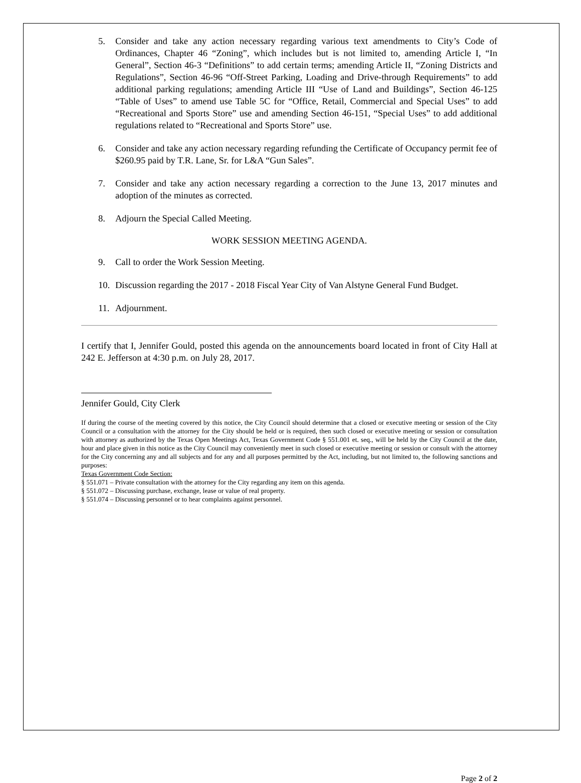5. Consider and take any action necessary regarding various text amendments to City’s Code of Ordinances, Chapter 46 “Zoning”, which includes but is not limited to, amending Article I, “In General”, Section 46-3 “Definitions” to add certain terms; amending Article II, “Zoning Districts and Regulations”, Section 46-96 “Off-Street Parking, Loading and Drive-through Requirements” to add additional parking regulations; amending Article III “Use of Land and Buildings”, Section 46-125 “Table of Uses” to amend use Table 5C for “Office, Retail, Commercial and Special Uses” to add “Recreational and Sports Store” use and amending Section 46-151, “Special Uses” to add additional regulations related to “Recreational and Sports Store” use.
6. Consider and take any action necessary regarding refunding the Certificate of Occupancy permit fee of $260.95 paid by T.R. Lane, Sr. for L&A “Gun Sales”.
7. Consider and take any action necessary regarding a correction to the June 13, 2017 minutes and adoption of the minutes as corrected.
8. Adjourn the Special Called Meeting.
WORK SESSION MEETING AGENDA.
9. Call to order the Work Session Meeting.
10. Discussion regarding the 2017 - 2018 Fiscal Year City of Van Alstyne General Fund Budget.
11. Adjournment.
I certify that I, Jennifer Gould, posted this agenda on the announcements board located in front of City Hall at 242 E. Jefferson at 4:30 p.m. on July 28, 2017.
Jennifer Gould, City Clerk
If during the course of the meeting covered by this notice, the City Council should determine that a closed or executive meeting or session of the City Council or a consultation with the attorney for the City should be held or is required, then such closed or executive meeting or session or consultation with attorney as authorized by the Texas Open Meetings Act, Texas Government Code § 551.001 et. seq., will be held by the City Council at the date, hour and place given in this notice as the City Council may conveniently meet in such closed or executive meeting or session or consult with the attorney for the City concerning any and all subjects and for any and all purposes permitted by the Act, including, but not limited to, the following sanctions and purposes:
Texas Government Code Section:
§ 551.071 – Private consultation with the attorney for the City regarding any item on this agenda.
§ 551.072 – Discussing purchase, exchange, lease or value of real property.
§ 551.074 – Discussing personnel or to hear complaints against personnel.
Page 2 of 2